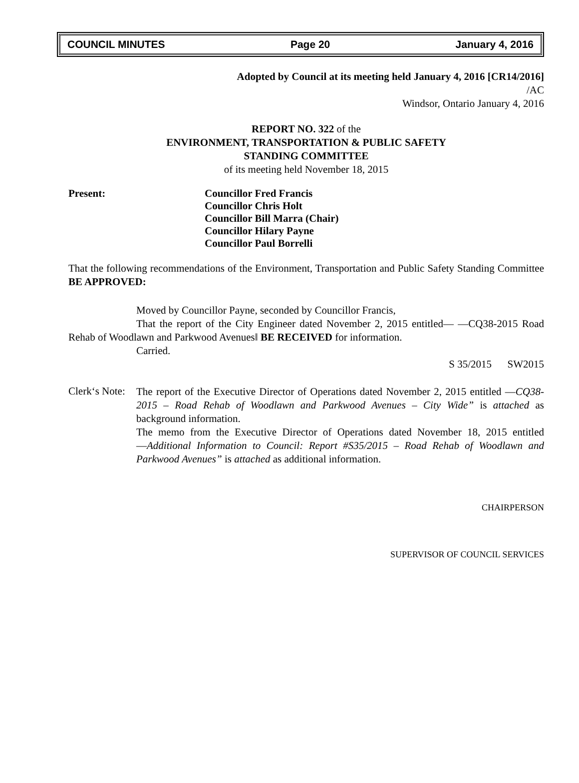COUNCIL MINUTES Page 20 January 4, 2016
Adopted by Council at its meeting held January 4, 2016 [CR14/2016]
/AC
Windsor, Ontario January 4, 2016
REPORT NO. 322 of the
ENVIRONMENT, TRANSPORTATION & PUBLIC SAFETY
STANDING COMMITTEE
of its meeting held November 18, 2015
Present: Councillor Fred Francis
Councillor Chris Holt
Councillor Bill Marra (Chair)
Councillor Hilary Payne
Councillor Paul Borrelli
That the following recommendations of the Environment, Transportation and Public Safety Standing Committee BE APPROVED:
Moved by Councillor Payne, seconded by Councillor Francis,
That the report of the City Engineer dated November 2, 2015 entitled— ―CQ38-2015 Road Rehab of Woodlawn and Parkwood Avenues‖ BE RECEIVED for information.
Carried.
S 35/2015 SW2015
Clerk‘s Note:
The report of the Executive Director of Operations dated November 2, 2015 entitled ―CQ38-2015 – Road Rehab of Woodlawn and Parkwood Avenues – City Wide” is attached as background information.
The memo from the Executive Director of Operations dated November 18, 2015 entitled ―Additional Information to Council: Report #S35/2015 – Road Rehab of Woodlawn and Parkwood Avenues” is attached as additional information.
CHAIRPERSON
SUPERVISOR OF COUNCIL SERVICES